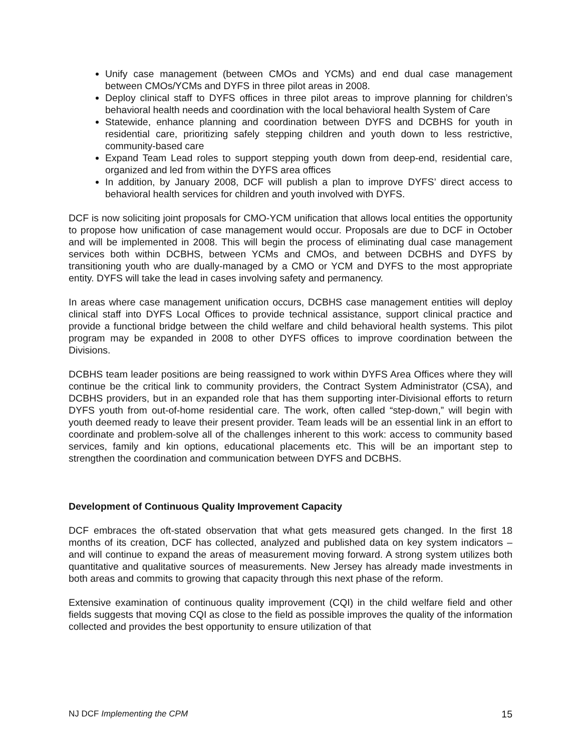Unify case management (between CMOs and YCMs) and end dual case management between CMOs/YCMs and DYFS in three pilot areas in 2008.
Deploy clinical staff to DYFS offices in three pilot areas to improve planning for children’s behavioral health needs and coordination with the local behavioral health System of Care
Statewide, enhance planning and coordination between DYFS and DCBHS for youth in residential care, prioritizing safely stepping children and youth down to less restrictive, community-based care
Expand Team Lead roles to support stepping youth down from deep-end, residential care, organized and led from within the DYFS area offices
In addition, by January 2008, DCF will publish a plan to improve DYFS’ direct access to behavioral health services for children and youth involved with DYFS.
DCF is now soliciting joint proposals for CMO-YCM unification that allows local entities the opportunity to propose how unification of case management would occur. Proposals are due to DCF in October and will be implemented in 2008. This will begin the process of eliminating dual case management services both within DCBHS, between YCMs and CMOs, and between DCBHS and DYFS by transitioning youth who are dually-managed by a CMO or YCM and DYFS to the most appropriate entity. DYFS will take the lead in cases involving safety and permanency.
In areas where case management unification occurs, DCBHS case management entities will deploy clinical staff into DYFS Local Offices to provide technical assistance, support clinical practice and provide a functional bridge between the child welfare and child behavioral health systems. This pilot program may be expanded in 2008 to other DYFS offices to improve coordination between the Divisions.
DCBHS team leader positions are being reassigned to work within DYFS Area Offices where they will continue be the critical link to community providers, the Contract System Administrator (CSA), and DCBHS providers, but in an expanded role that has them supporting inter-Divisional efforts to return DYFS youth from out-of-home residential care. The work, often called “step-down,” will begin with youth deemed ready to leave their present provider. Team leads will be an essential link in an effort to coordinate and problem-solve all of the challenges inherent to this work: access to community based services, family and kin options, educational placements etc. This will be an important step to strengthen the coordination and communication between DYFS and DCBHS.
Development of Continuous Quality Improvement Capacity
DCF embraces the oft-stated observation that what gets measured gets changed. In the first 18 months of its creation, DCF has collected, analyzed and published data on key system indicators – and will continue to expand the areas of measurement moving forward. A strong system utilizes both quantitative and qualitative sources of measurements. New Jersey has already made investments in both areas and commits to growing that capacity through this next phase of the reform.
Extensive examination of continuous quality improvement (CQI) in the child welfare field and other fields suggests that moving CQI as close to the field as possible improves the quality of the information collected and provides the best opportunity to ensure utilization of that
NJ DCF Implementing the CPM 15